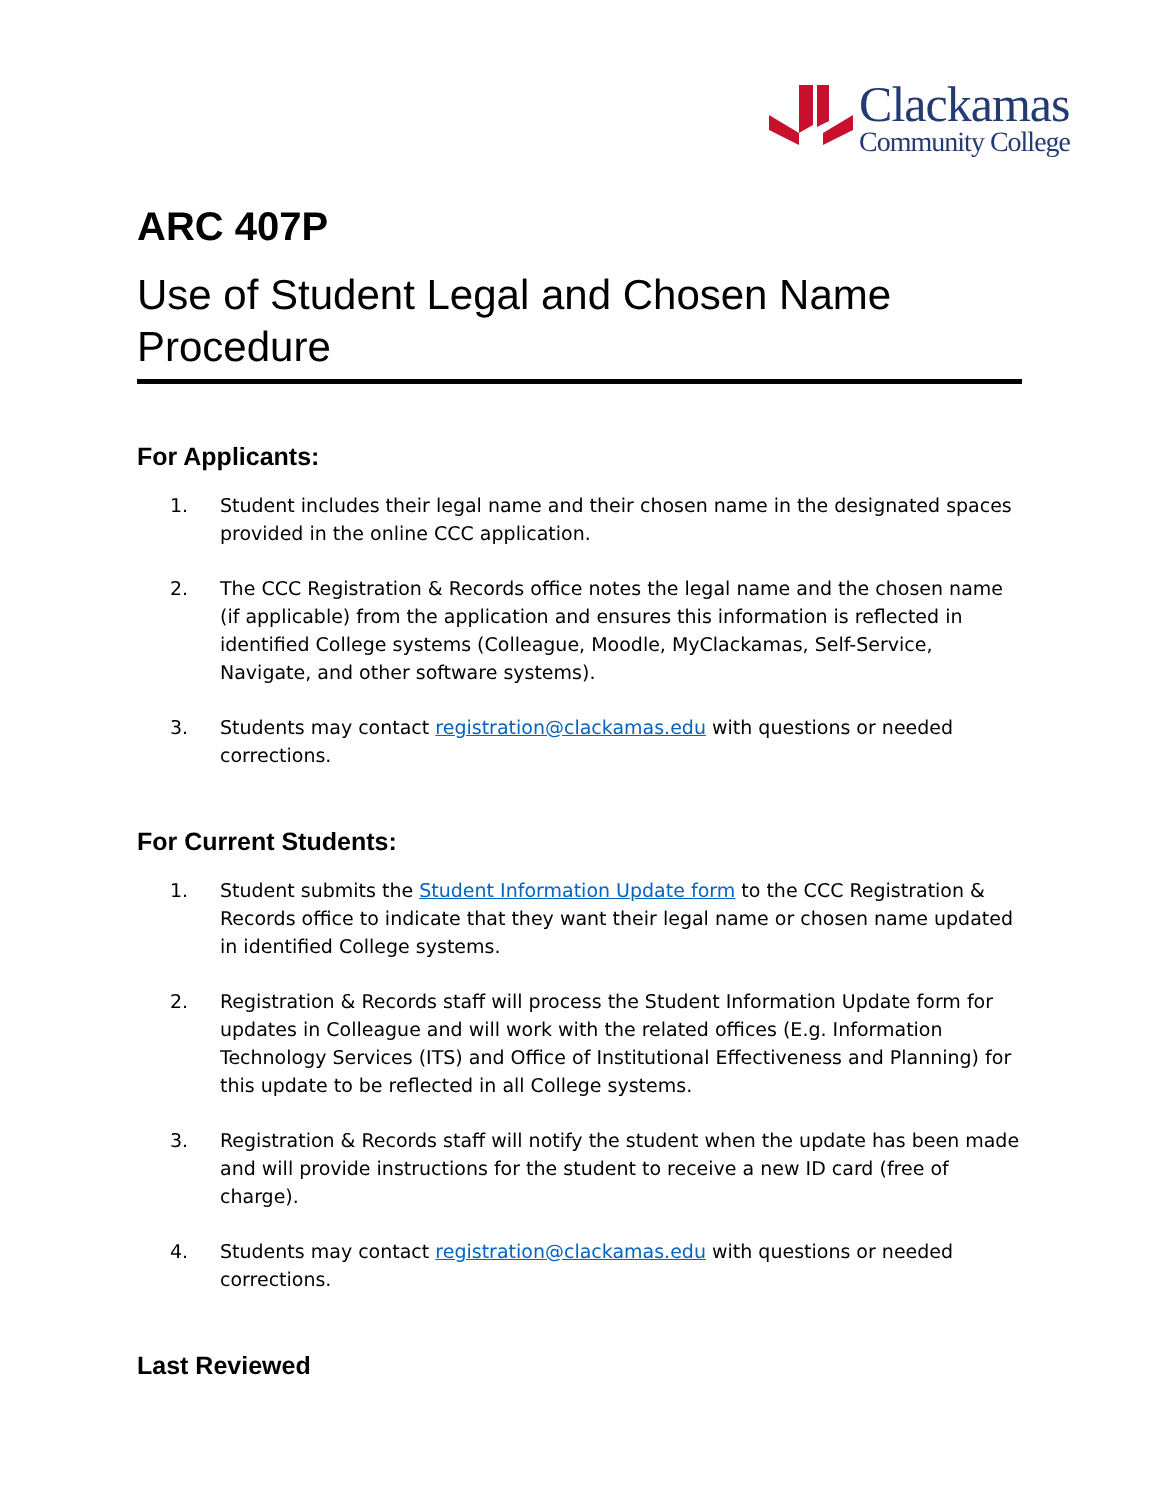Clackamas
Community College
ARC 407P
Use of Student Legal and Chosen Name Procedure
For Applicants:
1. Student includes their legal name and their chosen name in the designated spaces provided in the online CCC application.
2. The CCC Registration & Records office notes the legal name and the chosen name (if applicable) from the application and ensures this information is reflected in identified College systems (Colleague, Moodle, MyClackamas, Self-Service, Navigate, and other software systems).
3. Students may contact registration@clackamas.edu with questions or needed corrections.
For Current Students:
1. Student submits the Student Information Update form to the CCC Registration & Records office to indicate that they want their legal name or chosen name updated in identified College systems.
2. Registration & Records staff will process the Student Information Update form for updates in Colleague and will work with the related offices (E.g. Information Technology Services (ITS) and Office of Institutional Effectiveness and Planning) for this update to be reflected in all College systems.
3. Registration & Records staff will notify the student when the update has been made and will provide instructions for the student to receive a new ID card (free of charge).
4. Students may contact registration@clackamas.edu with questions or needed corrections.
Last Reviewed